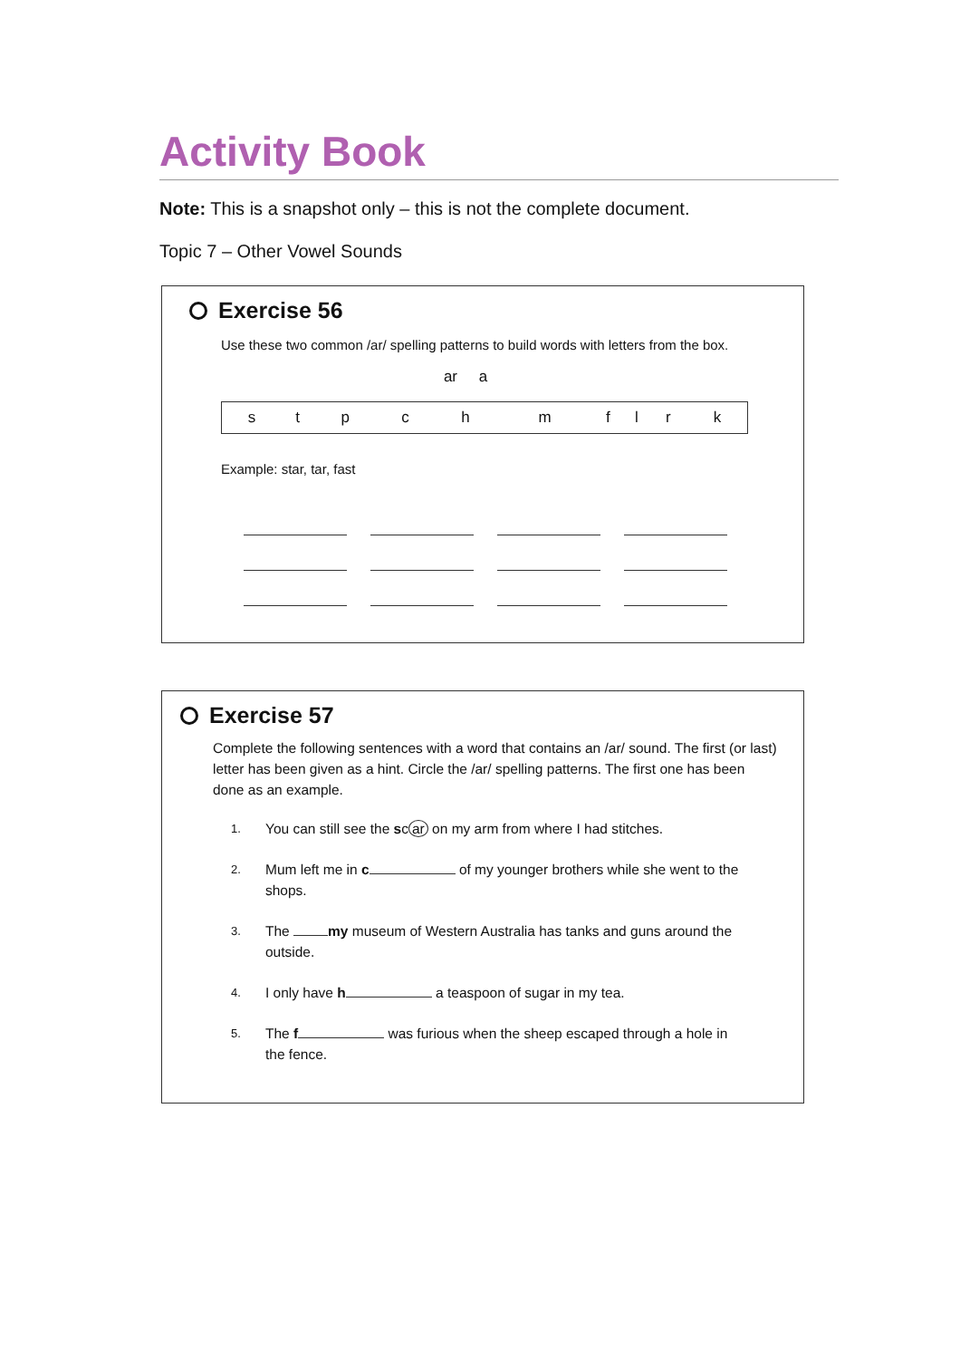Activity Book
Note: This is a snapshot only – this is not the complete document.
Topic 7 – Other Vowel Sounds
Exercise 56
Use these two common /ar/ spelling patterns to build words with letters from the box.
ar a
| s | t | p | c | h | m | f | l | r | k |
Example: star, tar, fast
Exercise 57
Complete the following sentences with a word that contains an /ar/ sound. The first (or last) letter has been given as a hint. Circle the /ar/ spelling patterns. The first one has been done as an example.
1. You can still see the sc ar on my arm from where I had stitches.
2. Mum left me in c of my younger brothers while she went to the shops.
3. The my museum of Western Australia has tanks and guns around the outside.
4. I only have h a teaspoon of sugar in my tea.
5. The f was furious when the sheep escaped through a hole in the fence.